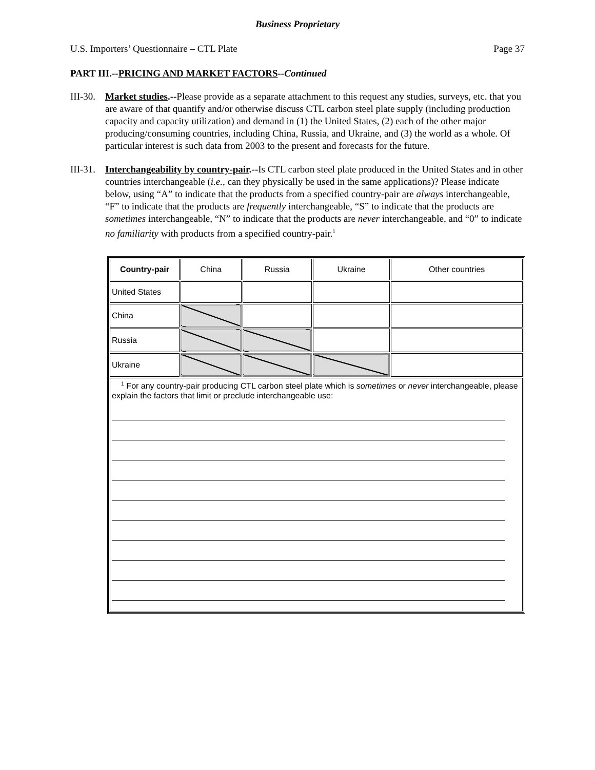Business Proprietary
U.S. Importers’ Questionnaire – CTL Plate Page 37
PART III.--PRICING AND MARKET FACTORS--Continued
III-30.
Market studies.--Please provide as a separate attachment to this request any studies, surveys, etc. that you are aware of that quantify and/or otherwise discuss CTL carbon steel plate supply (including production capacity and capacity utilization) and demand in (1) the United States, (2) each of the other major producing/consuming countries, including China, Russia, and Ukraine, and (3) the world as a whole. Of particular interest is such data from 2003 to the present and forecasts for the future.
III-31.
Interchangeability by country-pair.--Is CTL carbon steel plate produced in the United States and in other countries interchangeable (i.e., can they physically be used in the same applications)? Please indicate below, using “A” to indicate that the products from a specified country-pair are always interchangeable, “F” to indicate that the products are frequently interchangeable, “S” to indicate that the products are sometimes interchangeable, “N” to indicate that the products are never interchangeable, and “0” to indicate no familiarity with products from a specified country-pair.<sup>1</sup>
| Country-pair | China | Russia | Ukraine | Other countries |
| --- | --- | --- | --- | --- |
| United States | | | | |
| China | | | | |
| Russia | | | | |
| Ukraine | | | | |
| <sup>1</sup> For any country-pair producing CTL carbon steel plate which is sometimes or never interchangeable, please explain the factors that limit or preclude interchangeable use: | | | | |